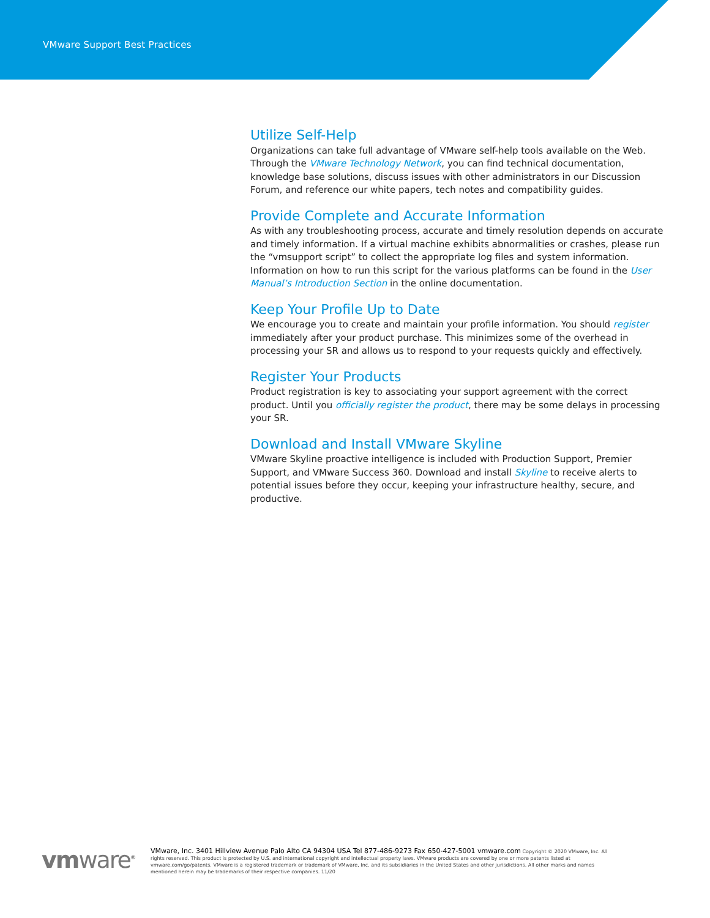VMware Support Best Practices
Utilize Self-Help
Organizations can take full advantage of VMware self-help tools available on the Web. Through the VMware Technology Network, you can find technical documentation, knowledge base solutions, discuss issues with other administrators in our Discussion Forum, and reference our white papers, tech notes and compatibility guides.
Provide Complete and Accurate Information
As with any troubleshooting process, accurate and timely resolution depends on accurate and timely information. If a virtual machine exhibits abnormalities or crashes, please run the “vmsupport script” to collect the appropriate log files and system information. Information on how to run this script for the various platforms can be found in the User Manual’s Introduction Section in the online documentation.
Keep Your Profile Up to Date
We encourage you to create and maintain your profile information. You should register immediately after your product purchase. This minimizes some of the overhead in processing your SR and allows us to respond to your requests quickly and effectively.
Register Your Products
Product registration is key to associating your support agreement with the correct product. Until you officially register the product, there may be some delays in processing your SR.
Download and Install VMware Skyline
VMware Skyline proactive intelligence is included with Production Support, Premier Support, and VMware Success 360. Download and install Skyline to receive alerts to potential issues before they occur, keeping your infrastructure healthy, secure, and productive.
vmware<sup>®</sup>
VMware, Inc. 3401 Hillview Avenue Palo Alto CA 94304 USA Tel 877-486-9273 Fax 650-427-5001 vmware.com Copyright © 2020 VMware, Inc. All rights reserved. This product is protected by U.S. and international copyright and intellectual property laws. VMware products are covered by one or more patents listed at vmware.com/go/patents. VMware is a registered trademark or trademark of VMware, Inc. and its subsidiaries in the United States and other jurisdictions. All other marks and names mentioned herein may be trademarks of their respective companies. 11/20